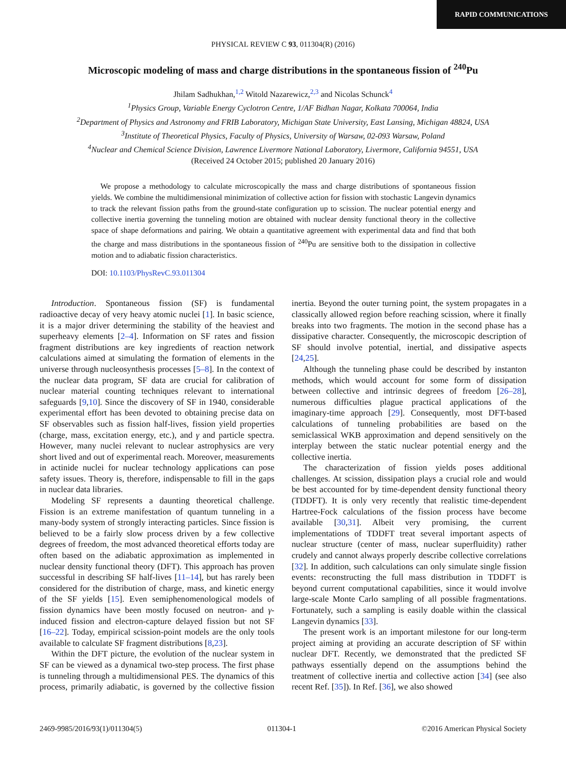RAPID COMMUNICATIONS
PHYSICAL REVIEW C 93, 011304(R) (2016)
Microscopic modeling of mass and charge distributions in the spontaneous fission of <sup>240</sup>Pu
Jhilam Sadhukhan,<sup>1,2</sup> Witold Nazarewicz,<sup>2,3</sup> and Nicolas Schunck<sup>4</sup>
<sup>1</sup> Physics Group, Variable Energy Cyclotron Centre, 1/AF Bidhan Nagar, Kolkata 700064, India
<sup>2</sup> Department of Physics and Astronomy and FRIB Laboratory, Michigan State University, East Lansing, Michigan 48824, USA
<sup>3</sup> Institute of Theoretical Physics, Faculty of Physics, University of Warsaw, 02-093 Warsaw, Poland
<sup>4</sup> Nuclear and Chemical Science Division, Lawrence Livermore National Laboratory, Livermore, California 94551, USA
(Received 24 October 2015; published 20 January 2016)
We propose a methodology to calculate microscopically the mass and charge distributions of spontaneous fission yields. We combine the multidimensional minimization of collective action for fission with stochastic Langevin dynamics to track the relevant fission paths from the ground-state configuration up to scission. The nuclear potential energy and collective inertia governing the tunneling motion are obtained with nuclear density functional theory in the collective space of shape deformations and pairing. We obtain a quantitative agreement with experimental data and find that both the charge and mass distributions in the spontaneous fission of <sup>240</sup>Pu are sensitive both to the dissipation in collective motion and to adiabatic fission characteristics.
DOI: 10.1103/PhysRevC.93.011304
Introduction. Spontaneous fission (SF) is fundamental radioactive decay of very heavy atomic nuclei [1]. In basic science, it is a major driver determining the stability of the heaviest and superheavy elements [2–4]. Information on SF rates and fission fragment distributions are key ingredients of reaction network calculations aimed at simulating the formation of elements in the universe through nucleosynthesis processes [5–8]. In the context of the nuclear data program, SF data are crucial for calibration of nuclear material counting techniques relevant to international safeguards [9,10]. Since the discovery of SF in 1940, considerable experimental effort has been devoted to obtaining precise data on SF observables such as fission half-lives, fission yield properties (charge, mass, excitation energy, etc.), and γ and particle spectra. However, many nuclei relevant to nuclear astrophysics are very short lived and out of experimental reach. Moreover, measurements in actinide nuclei for nuclear technology applications can pose safety issues. Theory is, therefore, indispensable to fill in the gaps in nuclear data libraries.
Modeling SF represents a daunting theoretical challenge. Fission is an extreme manifestation of quantum tunneling in a many-body system of strongly interacting particles. Since fission is believed to be a fairly slow process driven by a few collective degrees of freedom, the most advanced theoretical efforts today are often based on the adiabatic approximation as implemented in nuclear density functional theory (DFT). This approach has proven successful in describing SF half-lives [11–14], but has rarely been considered for the distribution of charge, mass, and kinetic energy of the SF yields [15]. Even semiphenomenological models of fission dynamics have been mostly focused on neutron- and γ-induced fission and electron-capture delayed fission but not SF [16–22]. Today, empirical scission-point models are the only tools available to calculate SF fragment distributions [8,23].
Within the DFT picture, the evolution of the nuclear system in SF can be viewed as a dynamical two-step process. The first phase is tunneling through a multidimensional PES. The dynamics of this process, primarily adiabatic, is governed by the collective fission inertia. Beyond the outer turning point, the system propagates in a classically allowed region before reaching scission, where it finally breaks into two fragments. The motion in the second phase has a dissipative character. Consequently, the microscopic description of SF should involve potential, inertial, and dissipative aspects [24,25].
Although the tunneling phase could be described by instanton methods, which would account for some form of dissipation between collective and intrinsic degrees of freedom [26–28], numerous difficulties plague practical applications of the imaginary-time approach [29]. Consequently, most DFT-based calculations of tunneling probabilities are based on the semiclassical WKB approximation and depend sensitively on the interplay between the static nuclear potential energy and the collective inertia.
The characterization of fission yields poses additional challenges. At scission, dissipation plays a crucial role and would be best accounted for by time-dependent density functional theory (TDDFT). It is only very recently that realistic time-dependent Hartree-Fock calculations of the fission process have become available [30,31]. Albeit very promising, the current implementations of TDDFT treat several important aspects of nuclear structure (center of mass, nuclear superfluidity) rather crudely and cannot always properly describe collective correlations [32]. In addition, such calculations can only simulate single fission events: reconstructing the full mass distribution in TDDFT is beyond current computational capabilities, since it would involve large-scale Monte Carlo sampling of all possible fragmentations. Fortunately, such a sampling is easily doable within the classical Langevin dynamics [33].
The present work is an important milestone for our long-term project aiming at providing an accurate description of SF within nuclear DFT. Recently, we demonstrated that the predicted SF pathways essentially depend on the assumptions behind the treatment of collective inertia and collective action [34] (see also recent Ref. [35]). In Ref. [36], we also showed
2469-9985/2016/93(1)/011304(5) 011304-1 ©2016 American Physical Society